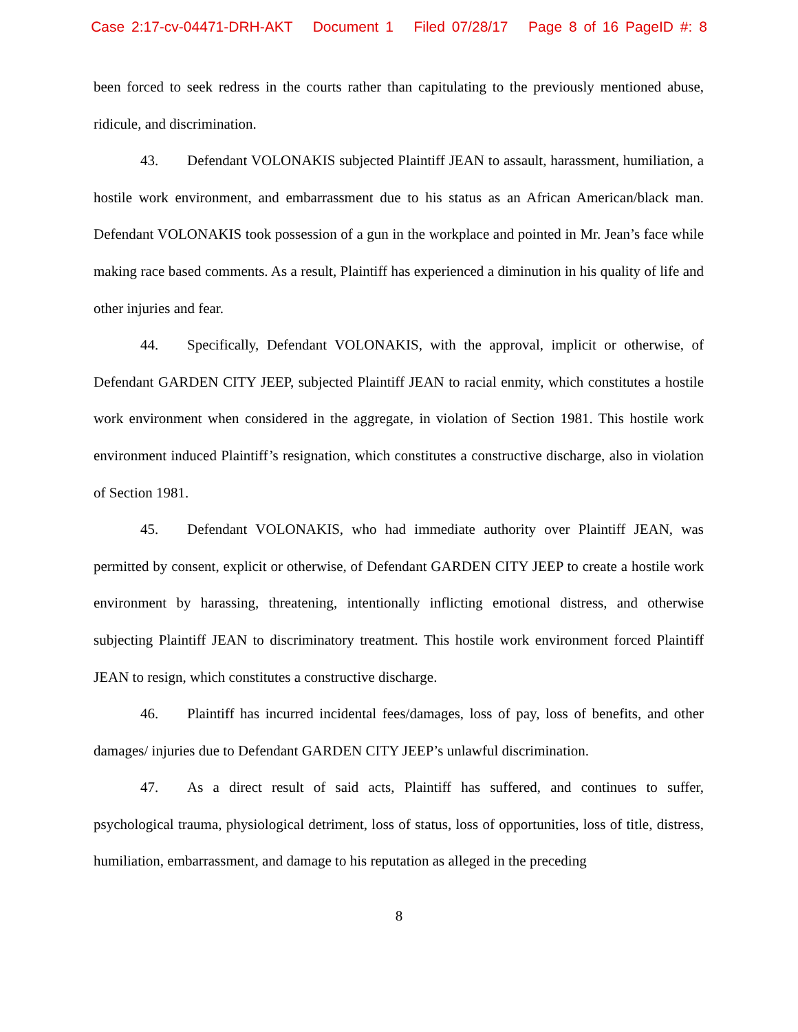Case 2:17-cv-04471-DRH-AKT Document 1 Filed 07/28/17 Page 8 of 16 PageID #: 8
been forced to seek redress in the courts rather than capitulating to the previously mentioned abuse, ridicule, and discrimination.
43. Defendant VOLONAKIS subjected Plaintiff JEAN to assault, harassment, humiliation, a hostile work environment, and embarrassment due to his status as an African American/black man. Defendant VOLONAKIS took possession of a gun in the workplace and pointed in Mr. Jean’s face while making race based comments. As a result, Plaintiff has experienced a diminution in his quality of life and other injuries and fear.
44. Specifically, Defendant VOLONAKIS, with the approval, implicit or otherwise, of Defendant GARDEN CITY JEEP, subjected Plaintiff JEAN to racial enmity, which constitutes a hostile work environment when considered in the aggregate, in violation of Section 1981. This hostile work environment induced Plaintiff’s resignation, which constitutes a constructive discharge, also in violation of Section 1981.
45. Defendant VOLONAKIS, who had immediate authority over Plaintiff JEAN, was permitted by consent, explicit or otherwise, of Defendant GARDEN CITY JEEP to create a hostile work environment by harassing, threatening, intentionally inflicting emotional distress, and otherwise subjecting Plaintiff JEAN to discriminatory treatment. This hostile work environment forced Plaintiff JEAN to resign, which constitutes a constructive discharge.
46. Plaintiff has incurred incidental fees/damages, loss of pay, loss of benefits, and other damages/ injuries due to Defendant GARDEN CITY JEEP’s unlawful discrimination.
47. As a direct result of said acts, Plaintiff has suffered, and continues to suffer, psychological trauma, physiological detriment, loss of status, loss of opportunities, loss of title, distress, humiliation, embarrassment, and damage to his reputation as alleged in the preceding
8